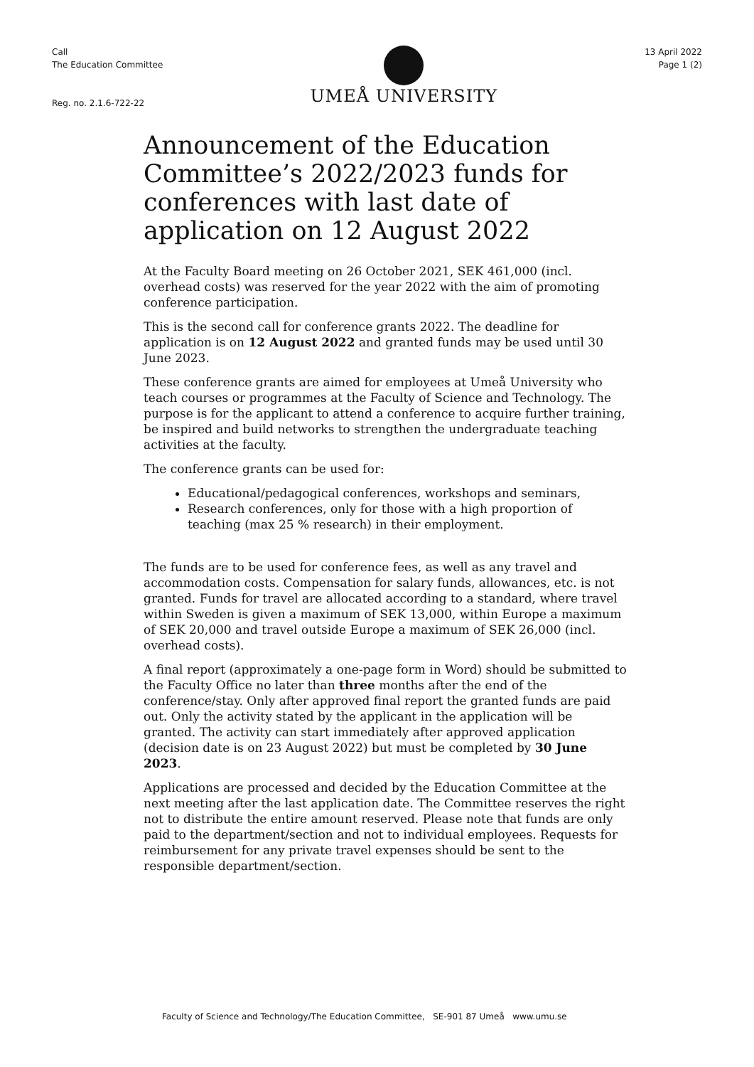Call
The Education Committee
Reg. no. 2.1.6-722-22
UMEÅ UNIVERSITY
13 April 2022
Page 1 (2)
Announcement of the Education Committee’s 2022/2023 funds for conferences with last date of application on 12 August 2022
At the Faculty Board meeting on 26 October 2021, SEK 461,000 (incl. overhead costs) was reserved for the year 2022 with the aim of promoting conference participation.
This is the second call for conference grants 2022. The deadline for application is on 12 August 2022 and granted funds may be used until 30 June 2023.
These conference grants are aimed for employees at Umeå University who teach courses or programmes at the Faculty of Science and Technology. The purpose is for the applicant to attend a conference to acquire further training, be inspired and build networks to strengthen the undergraduate teaching activities at the faculty.
The conference grants can be used for:
Educational/pedagogical conferences, workshops and seminars,
Research conferences, only for those with a high proportion of teaching (max 25 % research) in their employment.
The funds are to be used for conference fees, as well as any travel and accommodation costs. Compensation for salary funds, allowances, etc. is not granted. Funds for travel are allocated according to a standard, where travel within Sweden is given a maximum of SEK 13,000, within Europe a maximum of SEK 20,000 and travel outside Europe a maximum of SEK 26,000 (incl. overhead costs).
A final report (approximately a one-page form in Word) should be submitted to the Faculty Office no later than three months after the end of the conference/stay. Only after approved final report the granted funds are paid out. Only the activity stated by the applicant in the application will be granted. The activity can start immediately after approved application (decision date is on 23 August 2022) but must be completed by 30 June 2023.
Applications are processed and decided by the Education Committee at the next meeting after the last application date. The Committee reserves the right not to distribute the entire amount reserved. Please note that funds are only paid to the department/section and not to individual employees. Requests for reimbursement for any private travel expenses should be sent to the responsible department/section.
Faculty of Science and Technology/The Education Committee, SE-901 87 Umeå www.umu.se